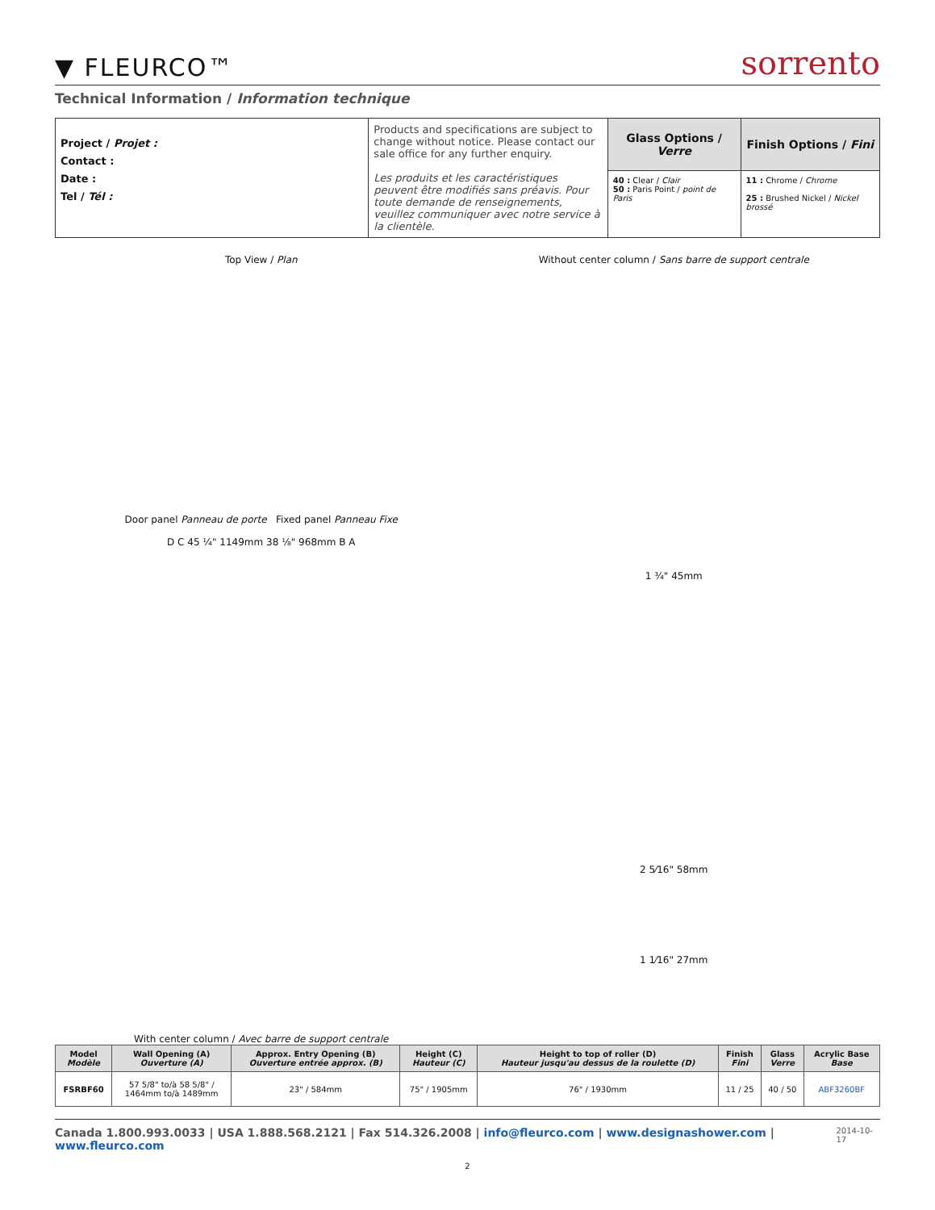▼ FLEURCO™
sorrento
Technical Information / Information technique
| Project / Projet : Contact : Date : Tel / Tél : | Products and specifications are subject to change without notice. Please contact our sale office for any further enquiry. Les produits et les caractéristiques peuvent être modifiés sans préavis. Pour toute demande de renseignements, veuillez communiquer avec notre service à la clientèle. | Glass Options / Verre | Finish Options / Fini |
| | | 40 : Clear / Clair 50 : Paris Point / point de Paris | 11 : Chrome / Chrome 25 : Brushed Nickel / Nickel brossé |
Top View / Plan
Door panel Panneau de porte Fixed panel Panneau Fixe
D C 45 ¼" 1149mm 38 ⅛" 968mm B A
With center column / Avec barre de support centrale
Without center column / Sans barre de support centrale
1 ¾" 45mm
2 5⁄16" 58mm
1 1⁄16" 27mm
| Model Modèle | Wall Opening (A) Ouverture (A) | Approx. Entry Opening (B) Ouverture entrée approx. (B) | Height (C) Hauteur (C) | Height to top of roller (D) Hauteur jusqu'au dessus de la roulette (D) | Finish Fini | Glass Verre | Acrylic Base Base |
| --- | --- | --- | --- | --- | --- | --- | --- |
| FSRBF60 | 57 5/8" to/à 58 5/8" / 1464mm to/à 1489mm | 23" / 584mm | 75" / 1905mm | 76" / 1930mm | 11 / 25 | 40 / 50 | ABF3260BF |
Canada 1.800.993.0033 | USA 1.888.568.2121 | Fax 514.326.2008 | info@fleurco.com | www.designashower.com | www.fleurco.com 2014-10-17
2